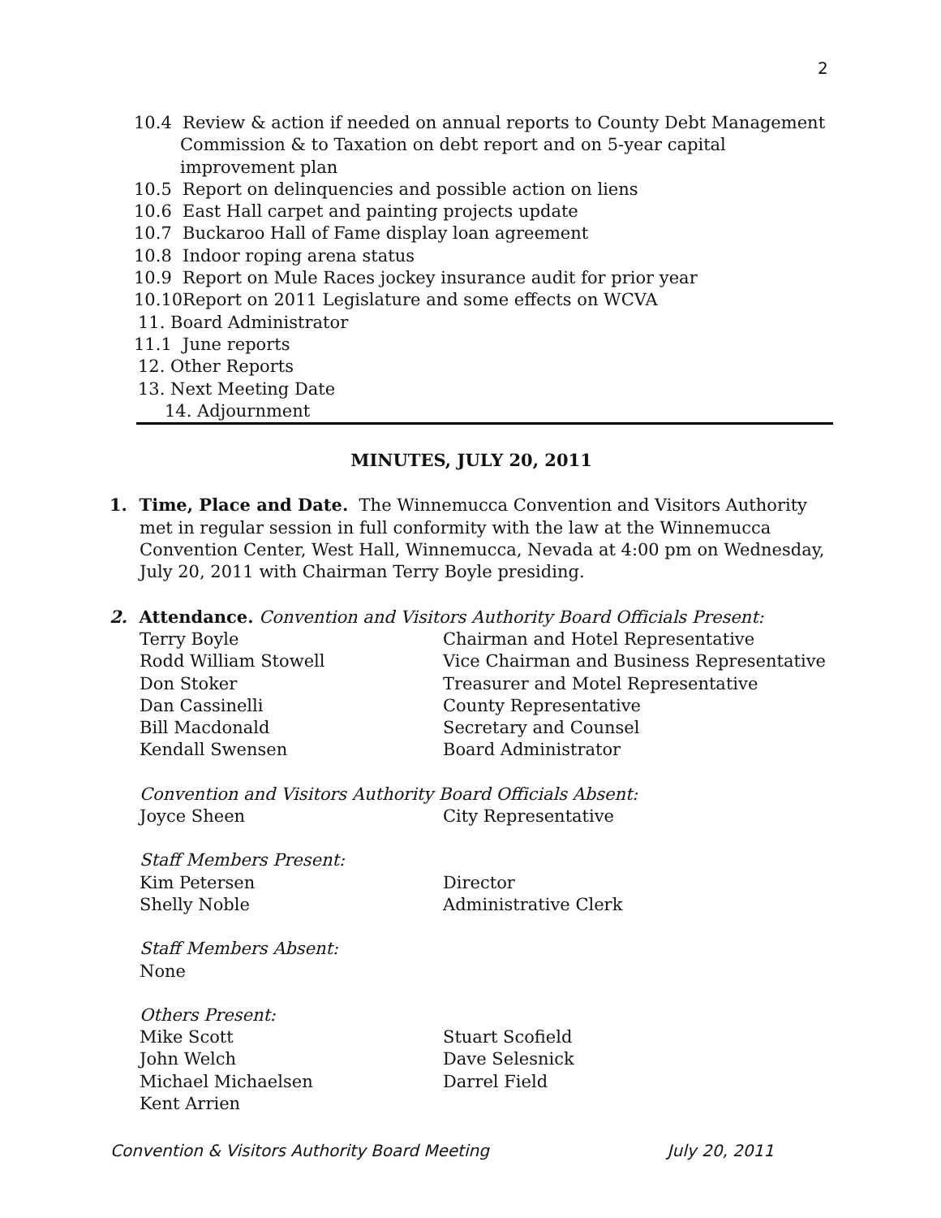2
10.4 Review & action if needed on annual reports to County Debt Management Commission & to Taxation on debt report and on 5-year capital improvement plan
10.5 Report on delinquencies and possible action on liens
10.6 East Hall carpet and painting projects update
10.7 Buckaroo Hall of Fame display loan agreement
10.8 Indoor roping arena status
10.9 Report on Mule Races jockey insurance audit for prior year
10.10Report on 2011 Legislature and some effects on WCVA
11. Board Administrator
11.1 June reports
12. Other Reports
13. Next Meeting Date
14. Adjournment
MINUTES, JULY 20, 2011
1. Time, Place and Date. The Winnemucca Convention and Visitors Authority met in regular session in full conformity with the law at the Winnemucca Convention Center, West Hall, Winnemucca, Nevada at 4:00 pm on Wednesday, July 20, 2011 with Chairman Terry Boyle presiding.
2. Attendance. Convention and Visitors Authority Board Officials Present:
Terry Boyle Chairman and Hotel Representative
Rodd William Stowell Vice Chairman and Business Representative
Don Stoker Treasurer and Motel Representative
Dan Cassinelli County Representative
Bill Macdonald Secretary and Counsel
Kendall Swensen Board Administrator
Convention and Visitors Authority Board Officials Absent:
Joyce Sheen City Representative
Staff Members Present:
Kim Petersen Director
Shelly Noble Administrative Clerk
Staff Members Absent:
None
Others Present:
Mike Scott Stuart Scofield
John Welch Dave Selesnick
Michael Michaelsen Darrel Field
Kent Arrien
Convention & Visitors Authority Board Meeting July 20, 2011